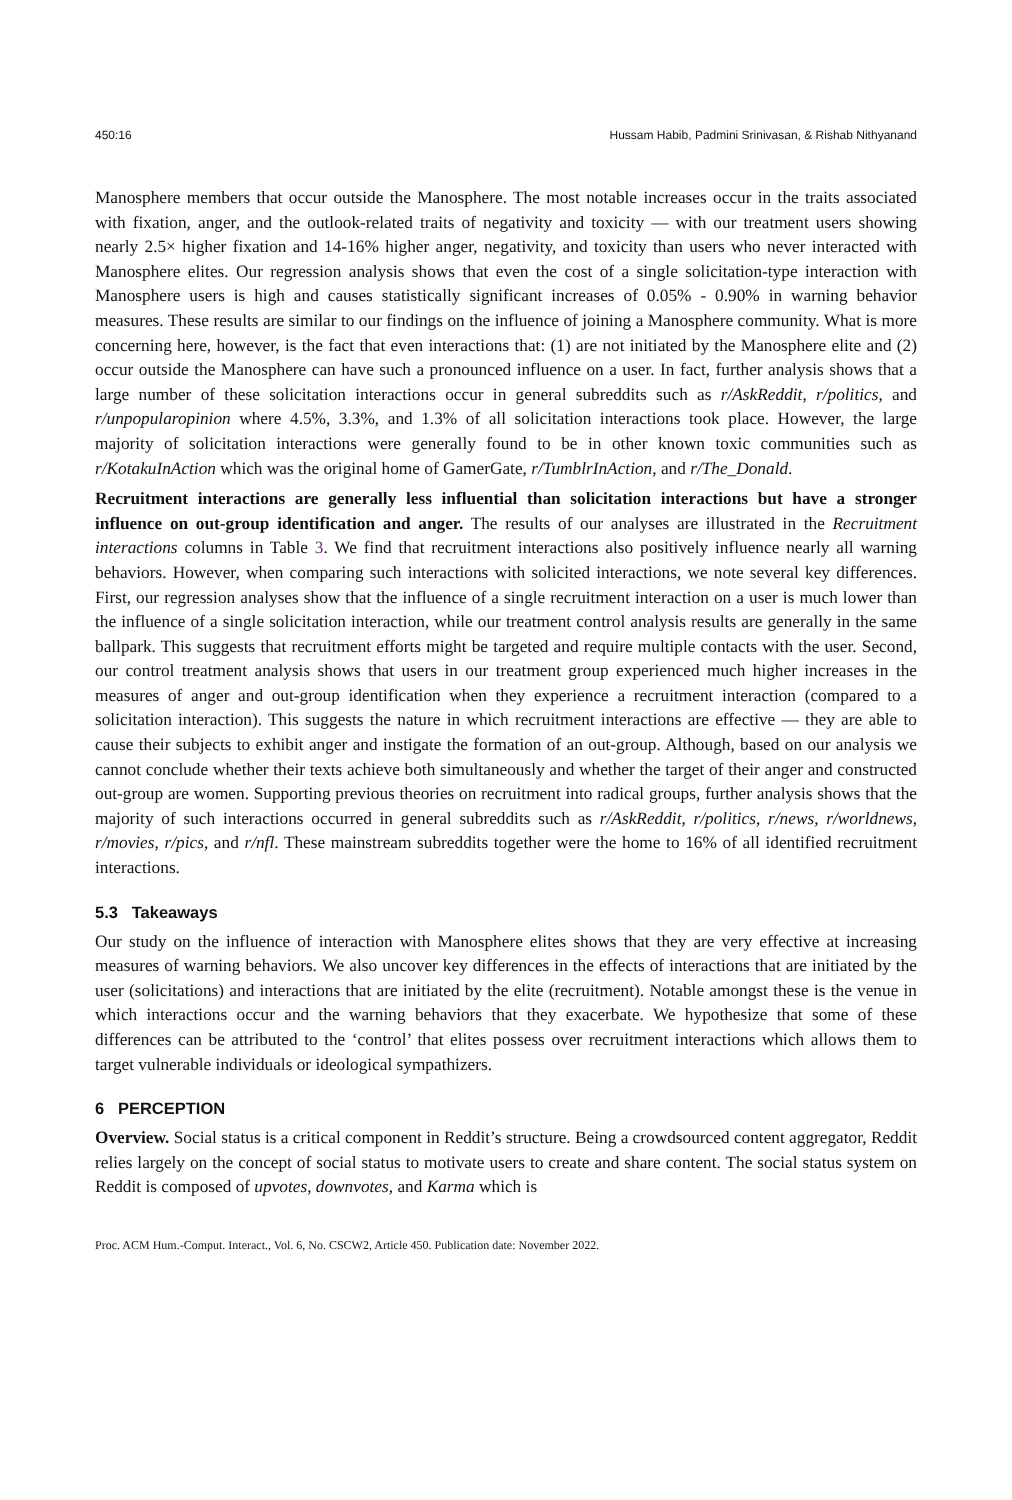450:16 Hussam Habib, Padmini Srinivasan, & Rishab Nithyanand
Manosphere members that occur outside the Manosphere. The most notable increases occur in the traits associated with fixation, anger, and the outlook-related traits of negativity and toxicity — with our treatment users showing nearly 2.5× higher fixation and 14-16% higher anger, negativity, and toxicity than users who never interacted with Manosphere elites. Our regression analysis shows that even the cost of a single solicitation-type interaction with Manosphere users is high and causes statistically significant increases of 0.05% - 0.90% in warning behavior measures. These results are similar to our findings on the influence of joining a Manosphere community. What is more concerning here, however, is the fact that even interactions that: (1) are not initiated by the Manosphere elite and (2) occur outside the Manosphere can have such a pronounced influence on a user. In fact, further analysis shows that a large number of these solicitation interactions occur in general subreddits such as r/AskReddit, r/politics, and r/unpopularopinion where 4.5%, 3.3%, and 1.3% of all solicitation interactions took place. However, the large majority of solicitation interactions were generally found to be in other known toxic communities such as r/KotakuInAction which was the original home of GamerGate, r/TumblrInAction, and r/The_Donald.
Recruitment interactions are generally less influential than solicitation interactions but have a stronger influence on out-group identification and anger. The results of our analyses are illustrated in the Recruitment interactions columns in Table 3. We find that recruitment interactions also positively influence nearly all warning behaviors. However, when comparing such interactions with solicited interactions, we note several key differences. First, our regression analyses show that the influence of a single recruitment interaction on a user is much lower than the influence of a single solicitation interaction, while our treatment control analysis results are generally in the same ballpark. This suggests that recruitment efforts might be targeted and require multiple contacts with the user. Second, our control treatment analysis shows that users in our treatment group experienced much higher increases in the measures of anger and out-group identification when they experience a recruitment interaction (compared to a solicitation interaction). This suggests the nature in which recruitment interactions are effective — they are able to cause their subjects to exhibit anger and instigate the formation of an out-group. Although, based on our analysis we cannot conclude whether their texts achieve both simultaneously and whether the target of their anger and constructed out-group are women. Supporting previous theories on recruitment into radical groups, further analysis shows that the majority of such interactions occurred in general subreddits such as r/AskReddit, r/politics, r/news, r/worldnews, r/movies, r/pics, and r/nfl. These mainstream subreddits together were the home to 16% of all identified recruitment interactions.
5.3 Takeaways
Our study on the influence of interaction with Manosphere elites shows that they are very effective at increasing measures of warning behaviors. We also uncover key differences in the effects of interactions that are initiated by the user (solicitations) and interactions that are initiated by the elite (recruitment). Notable amongst these is the venue in which interactions occur and the warning behaviors that they exacerbate. We hypothesize that some of these differences can be attributed to the ‘control’ that elites possess over recruitment interactions which allows them to target vulnerable individuals or ideological sympathizers.
6 PERCEPTION
Overview. Social status is a critical component in Reddit’s structure. Being a crowdsourced content aggregator, Reddit relies largely on the concept of social status to motivate users to create and share content. The social status system on Reddit is composed of upvotes, downvotes, and Karma which is
Proc. ACM Hum.-Comput. Interact., Vol. 6, No. CSCW2, Article 450. Publication date: November 2022.